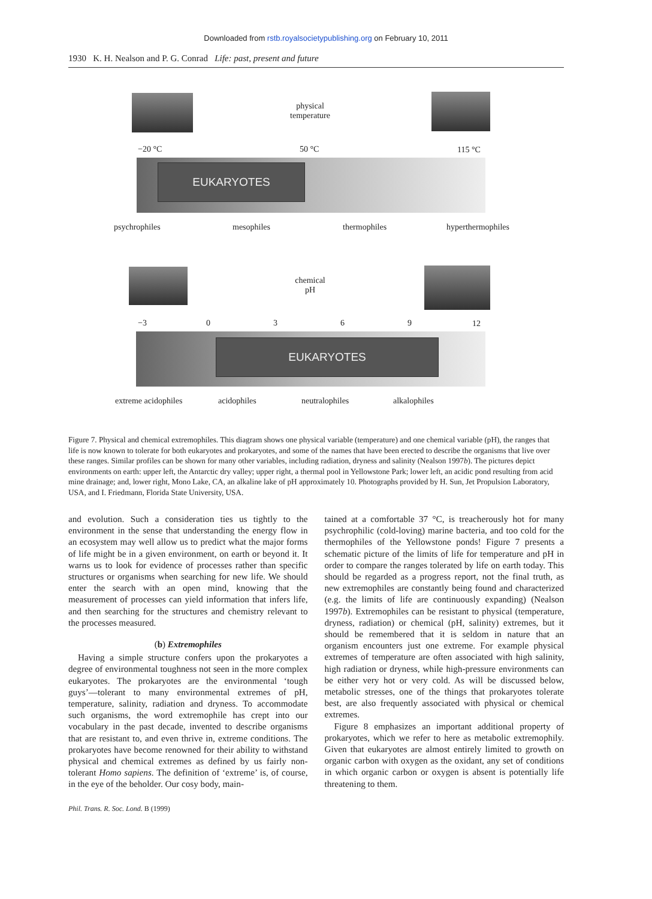Downloaded from rstb.royalsocietypublishing.org on February 10, 2011
1930 K. H. Nealson and P. G. Conrad Life: past, present and future
physical
temperature
−20 °C 50 °C 115 °C
EUKARYOTES
psychrophiles mesophiles thermophiles hyperthermophiles
chemical
pH
−3 0 3 6 9 12
EUKARYOTES
extreme acidophiles acidophiles neutralophiles alkalophiles
Figure 7. Physical and chemical extremophiles. This diagram shows one physical variable (temperature) and one chemical variable (pH), the ranges that life is now known to tolerate for both eukaryotes and prokaryotes, and some of the names that have been erected to describe the organisms that live over these ranges. Similar profiles can be shown for many other variables, including radiation, dryness and salinity (Nealson 1997b). The pictures depict environments on earth: upper left, the Antarctic dry valley; upper right, a thermal pool in Yellowstone Park; lower left, an acidic pond resulting from acid mine drainage; and, lower right, Mono Lake, CA, an alkaline lake of pH approximately 10. Photographs provided by H. Sun, Jet Propulsion Laboratory, USA, and I. Friedmann, Florida State University, USA.
and evolution. Such a consideration ties us tightly to the environment in the sense that understanding the energy flow in an ecosystem may well allow us to predict what the major forms of life might be in a given environment, on earth or beyond it. It warns us to look for evidence of processes rather than specific structures or organisms when searching for new life. We should enter the search with an open mind, knowing that the measurement of processes can yield information that infers life, and then searching for the structures and chemistry relevant to the processes measured.
(b) Extremophiles
Having a simple structure confers upon the prokaryotes a degree of environmental toughness not seen in the more complex eukaryotes. The prokaryotes are the environmental ‘tough guys’—tolerant to many environmental extremes of pH, temperature, salinity, radiation and dryness. To accommodate such organisms, the word extremophile has crept into our vocabulary in the past decade, invented to describe organisms that are resistant to, and even thrive in, extreme conditions. The prokaryotes have become renowned for their ability to withstand physical and chemical extremes as defined by us fairly non-tolerant Homo sapiens. The definition of ‘extreme’ is, of course, in the eye of the beholder. Our cosy body, main-
tained at a comfortable 37 °C, is treacherously hot for many psychrophilic (cold-loving) marine bacteria, and too cold for the thermophiles of the Yellowstone ponds! Figure 7 presents a schematic picture of the limits of life for temperature and pH in order to compare the ranges tolerated by life on earth today. This should be regarded as a progress report, not the final truth, as new extremophiles are constantly being found and characterized (e.g. the limits of life are continuously expanding) (Nealson 1997b). Extremophiles can be resistant to physical (temperature, dryness, radiation) or chemical (pH, salinity) extremes, but it should be remembered that it is seldom in nature that an organism encounters just one extreme. For example physical extremes of temperature are often associated with high salinity, high radiation or dryness, while high-pressure environments can be either very hot or very cold. As will be discussed below, metabolic stresses, one of the things that prokaryotes tolerate best, are also frequently associated with physical or chemical extremes.
Figure 8 emphasizes an important additional property of prokaryotes, which we refer to here as metabolic extremophily. Given that eukaryotes are almost entirely limited to growth on organic carbon with oxygen as the oxidant, any set of conditions in which organic carbon or oxygen is absent is potentially life threatening to them.
Phil. Trans. R. Soc. Lond. B (1999)